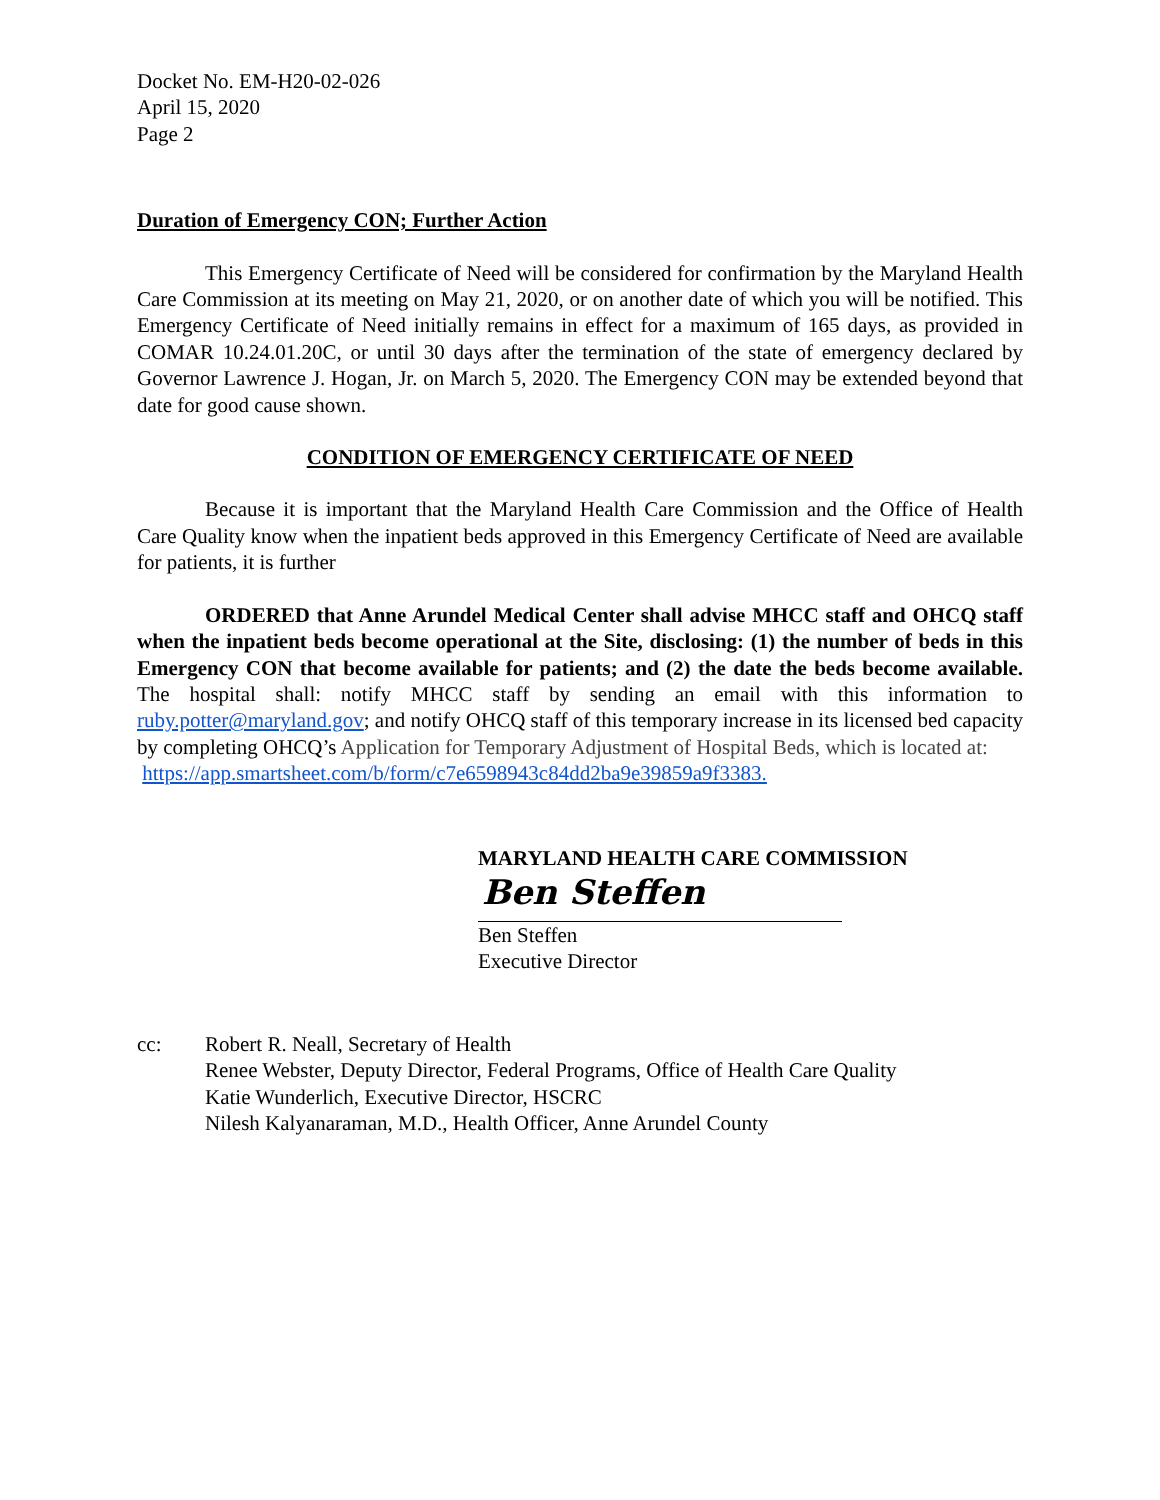Docket No. EM-H20-02-026
April 15, 2020
Page 2
Duration of Emergency CON; Further Action
This Emergency Certificate of Need will be considered for confirmation by the Maryland Health Care Commission at its meeting on May 21, 2020, or on another date of which you will be notified. This Emergency Certificate of Need initially remains in effect for a maximum of 165 days, as provided in COMAR 10.24.01.20C, or until 30 days after the termination of the state of emergency declared by Governor Lawrence J. Hogan, Jr. on March 5, 2020. The Emergency CON may be extended beyond that date for good cause shown.
CONDITION OF EMERGENCY CERTIFICATE OF NEED
Because it is important that the Maryland Health Care Commission and the Office of Health Care Quality know when the inpatient beds approved in this Emergency Certificate of Need are available for patients, it is further
ORDERED that Anne Arundel Medical Center shall advise MHCC staff and OHCQ staff when the inpatient beds become operational at the Site, disclosing: (1) the number of beds in this Emergency CON that become available for patients; and (2) the date the beds become available. The hospital shall: notify MHCC staff by sending an email with this information to ruby.potter@maryland.gov; and notify OHCQ staff of this temporary increase in its licensed bed capacity by completing OHCQ’s Application for Temporary Adjustment of Hospital Beds, which is located at:
https://app.smartsheet.com/b/form/c7e6598943c84dd2ba9e39859a9f3383.
MARYLAND HEALTH CARE COMMISSION
Ben Steffen
Ben Steffen
Executive Director
cc: Robert R. Neall, Secretary of Health
Renee Webster, Deputy Director, Federal Programs, Office of Health Care Quality
Katie Wunderlich, Executive Director, HSCRC
Nilesh Kalyanaraman, M.D., Health Officer, Anne Arundel County